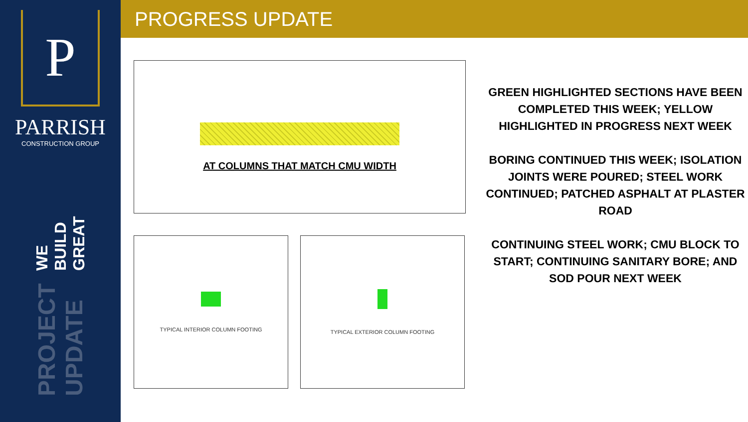P
PARRISH
CONSTRUCTION GROUP
PROJECT UPDATE
WE BUILD GREAT
PROGRESS UPDATE
AT COLUMNS THAT MATCH CMU WIDTH
TYPICAL INTERIOR COLUMN FOOTING TYPICAL EXTERIOR COLUMN FOOTING
GREEN HIGHLIGHTED SECTIONS HAVE BEEN COMPLETED THIS WEEK; YELLOW HIGHLIGHTED IN PROGRESS NEXT WEEK
BORING CONTINUED THIS WEEK; ISOLATION JOINTS WERE POURED; STEEL WORK CONTINUED; PATCHED ASPHALT AT PLASTER ROAD
CONTINUING STEEL WORK; CMU BLOCK TO START; CONTINUING SANITARY BORE; AND SOD POUR NEXT WEEK